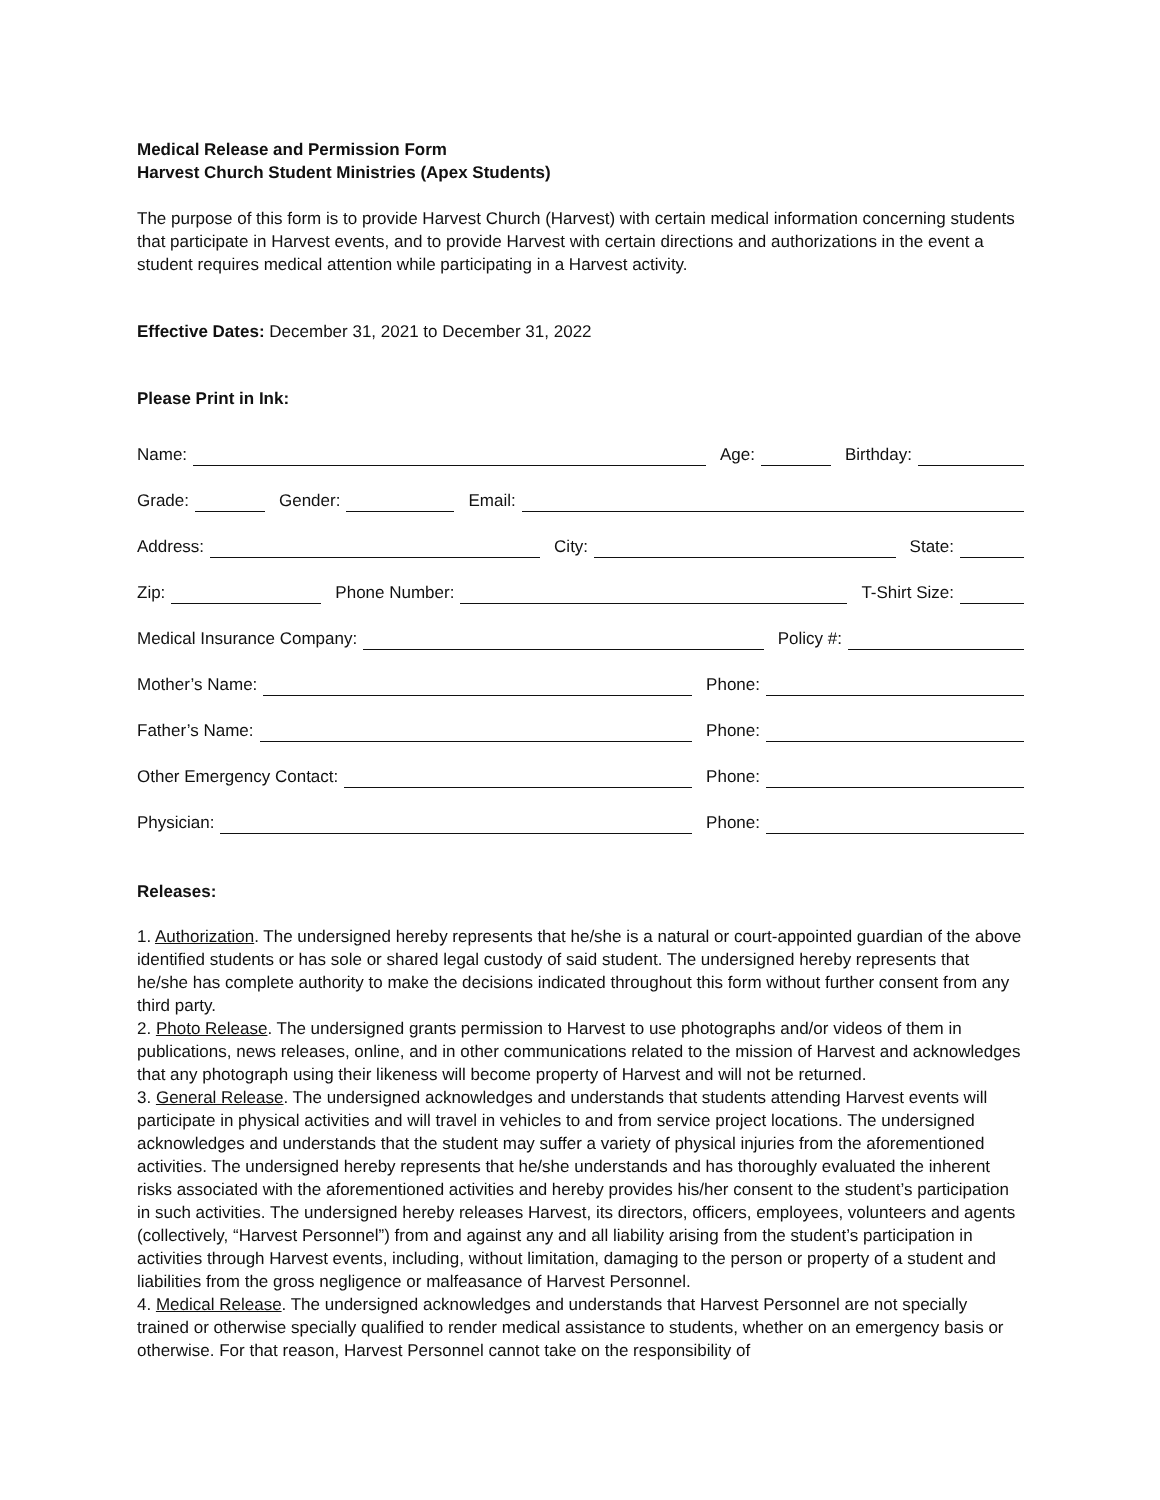Medical Release and Permission Form
Harvest Church Student Ministries (Apex Students)
The purpose of this form is to provide Harvest Church (Harvest) with certain medical information concerning students that participate in Harvest events, and to provide Harvest with certain directions and authorizations in the event a student requires medical attention while participating in a Harvest activity.
Effective Dates: December 31, 2021 to December 31, 2022
Please Print in Ink:
Name:
Age:
Birthday:
Grade:
Gender:
Email:
Address:
City:
State:
Zip:
Phone Number:
T-Shirt Size:
Medical Insurance Company:
Policy #:
Mother’s Name:
Phone:
Father’s Name:
Phone:
Other Emergency Contact:
Phone:
Physician:
Phone:
Releases:
1. Authorization. The undersigned hereby represents that he/she is a natural or court-appointed guardian of the above identified students or has sole or shared legal custody of said student. The undersigned hereby represents that he/she has complete authority to make the decisions indicated throughout this form without further consent from any third party.
2. Photo Release. The undersigned grants permission to Harvest to use photographs and/or videos of them in publications, news releases, online, and in other communications related to the mission of Harvest and acknowledges that any photograph using their likeness will become property of Harvest and will not be returned.
3. General Release. The undersigned acknowledges and understands that students attending Harvest events will participate in physical activities and will travel in vehicles to and from service project locations. The undersigned acknowledges and understands that the student may suffer a variety of physical injuries from the aforementioned activities. The undersigned hereby represents that he/she understands and has thoroughly evaluated the inherent risks associated with the aforementioned activities and hereby provides his/her consent to the student’s participation in such activities. The undersigned hereby releases Harvest, its directors, officers, employees, volunteers and agents (collectively, “Harvest Personnel”) from and against any and all liability arising from the student’s participation in activities through Harvest events, including, without limitation, damaging to the person or property of a student and liabilities from the gross negligence or malfeasance of Harvest Personnel.
4. Medical Release. The undersigned acknowledges and understands that Harvest Personnel are not specially trained or otherwise specially qualified to render medical assistance to students, whether on an emergency basis or otherwise. For that reason, Harvest Personnel cannot take on the responsibility of